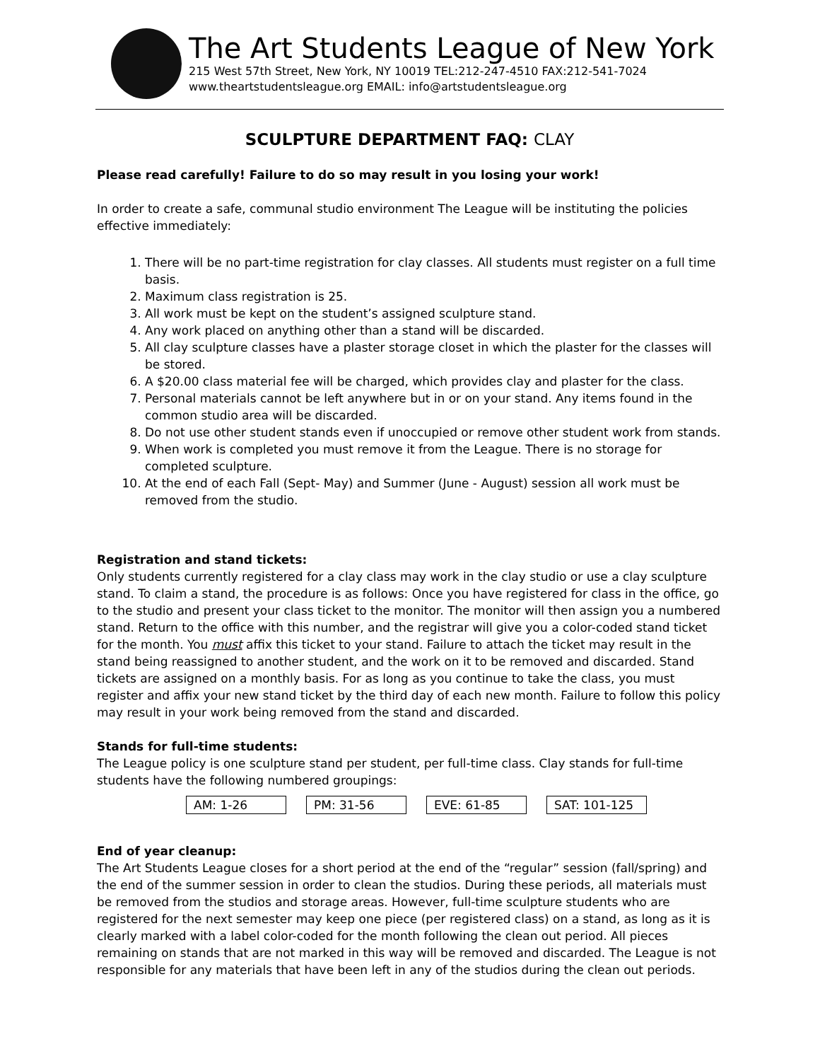The Art Students League of New York
215 West 57th Street, New York, NY 10019 TEL:212-247-4510 FAX:212-541-7024
www.theartstudentsleague.org EMAIL: info@artstudentsleague.org
SCULPTURE DEPARTMENT FAQ: CLAY
Please read carefully! Failure to do so may result in you losing your work!
In order to create a safe, communal studio environment The League will be instituting the policies effective immediately:
1. There will be no part-time registration for clay classes. All students must register on a full time basis.
2. Maximum class registration is 25.
3. All work must be kept on the student’s assigned sculpture stand.
4. Any work placed on anything other than a stand will be discarded.
5. All clay sculpture classes have a plaster storage closet in which the plaster for the classes will be stored.
6. A $20.00 class material fee will be charged, which provides clay and plaster for the class.
7. Personal materials cannot be left anywhere but in or on your stand. Any items found in the common studio area will be discarded.
8. Do not use other student stands even if unoccupied or remove other student work from stands.
9. When work is completed you must remove it from the League. There is no storage for completed sculpture.
10. At the end of each Fall (Sept- May) and Summer (June - August) session all work must be removed from the studio.
Registration and stand tickets:
Only students currently registered for a clay class may work in the clay studio or use a clay sculpture stand. To claim a stand, the procedure is as follows: Once you have registered for class in the office, go to the studio and present your class ticket to the monitor. The monitor will then assign you a numbered stand. Return to the office with this number, and the registrar will give you a color-coded stand ticket for the month. You must affix this ticket to your stand. Failure to attach the ticket may result in the stand being reassigned to another student, and the work on it to be removed and discarded. Stand tickets are assigned on a monthly basis. For as long as you continue to take the class, you must register and affix your new stand ticket by the third day of each new month. Failure to follow this policy may result in your work being removed from the stand and discarded.
Stands for full-time students:
The League policy is one sculpture stand per student, per full-time class. Clay stands for full-time students have the following numbered groupings:
| AM: 1-26 | | PM: 31-56 | | EVE: 61-85 | | SAT: 101-125 |
End of year cleanup:
The Art Students League closes for a short period at the end of the “regular” session (fall/spring) and the end of the summer session in order to clean the studios. During these periods, all materials must be removed from the studios and storage areas. However, full-time sculpture students who are registered for the next semester may keep one piece (per registered class) on a stand, as long as it is clearly marked with a label color-coded for the month following the clean out period. All pieces remaining on stands that are not marked in this way will be removed and discarded. The League is not responsible for any materials that have been left in any of the studios during the clean out periods.